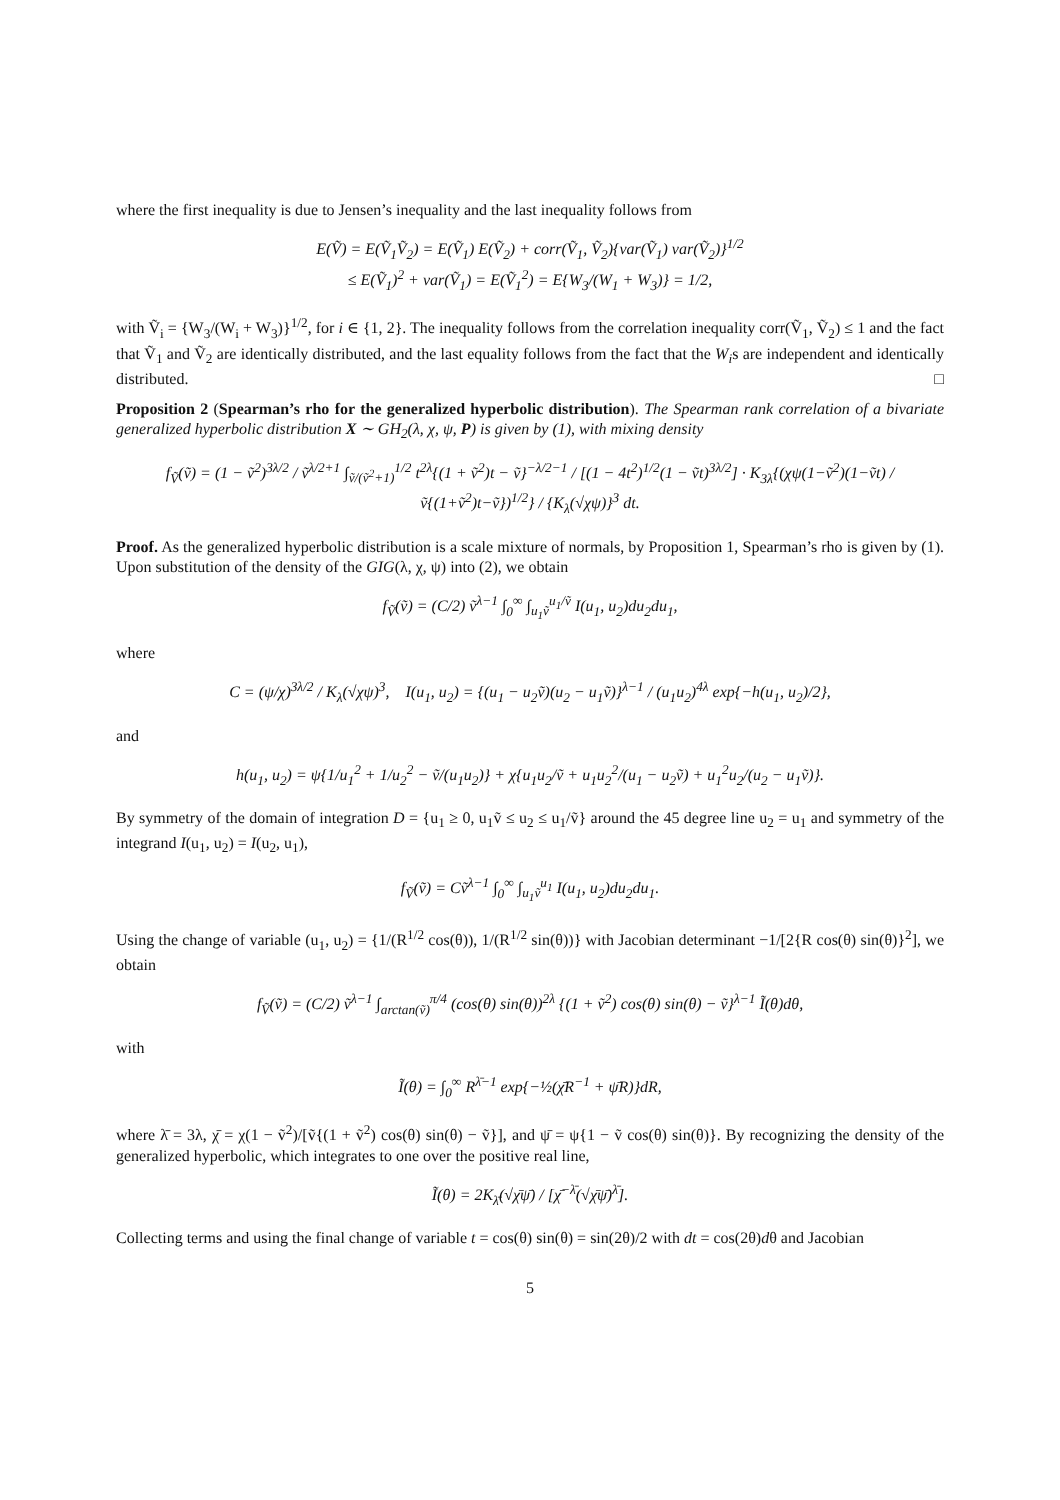where the first inequality is due to Jensen’s inequality and the last inequality follows from
E(Ṽ) = E(Ṽ<sub>1</sub>Ṽ<sub>2</sub>) = E(Ṽ<sub>1</sub>) E(Ṽ<sub>2</sub>) + corr(Ṽ<sub>1</sub>, Ṽ<sub>2</sub>){var(Ṽ<sub>1</sub>) var(Ṽ<sub>2</sub>)}<sup>1/2</sup>
≤ E(Ṽ<sub>1</sub>)<sup>2</sup> + var(Ṽ<sub>1</sub>) = E(Ṽ<sub>1</sub><sup>2</sup>) = E{W<sub>3</sub>/(W<sub>1</sub> + W<sub>3</sub>)} = 1/2,
with Ṽ<sub>i</sub> = {W<sub>3</sub>/(W<sub>i</sub> + W<sub>3</sub>)}<sup>1/2</sup>, for i ∈ {1, 2}. The inequality follows from the correlation inequality corr(Ṽ<sub>1</sub>, Ṽ<sub>2</sub>) ≤ 1 and the fact that Ṽ<sub>1</sub> and Ṽ<sub>2</sub> are identically distributed, and the last equality follows from the fact that the W<sub>i</sub>s are independent and identically distributed. □
Proposition 2 (Spearman’s rho for the generalized hyperbolic distribution). The Spearman rank correlation of a bivariate generalized hyperbolic distribution X ∼ GH<sub>2</sub>(λ, χ, ψ, P) is given by (1), with mixing density
f<sub>Ṽ</sub>(ṽ) = (1 − ṽ<sup>2</sup>)<sup>3λ/2</sup> / ṽ<sup>λ/2+1</sup> ∫<sub>ṽ/(ṽ<sup>2</sup>+1)</sub><sup>1/2</sup> t<sup>2λ</sup>{(1 + ṽ<sup>2</sup>)t − ṽ}<sup>−λ/2−1</sup> / [(1 − 4t<sup>2</sup>)<sup>1/2</sup>(1 − ṽt)<sup>3λ/2</sup>] · K<sub>3λ</sub>{(χψ(1−ṽ<sup>2</sup>)(1−ṽt) / ṽ{(1+ṽ<sup>2</sup>)t−ṽ})<sup>1/2</sup>} / {K<sub>λ</sub>(√χψ)}<sup>3</sup> dt.
Proof. As the generalized hyperbolic distribution is a scale mixture of normals, by Proposition 1, Spearman’s rho is given by (1). Upon substitution of the density of the GIG(λ, χ, ψ) into (2), we obtain
f<sub>Ṽ</sub>(ṽ) = (C/2) ṽ<sup>λ−1</sup> ∫<sub>0</sub><sup>∞</sup> ∫<sub>u<sub>1</sub>ṽ</sub><sup>u<sub>1</sub>/ṽ</sup> I(u<sub>1</sub>, u<sub>2</sub>)du<sub>2</sub>du<sub>1</sub>,
where
C = (ψ/χ)<sup>3λ/2</sup> / K<sub>λ</sub>(√χψ)<sup>3</sup>, I(u<sub>1</sub>, u<sub>2</sub>) = {(u<sub>1</sub> − u<sub>2</sub>ṽ)(u<sub>2</sub> − u<sub>1</sub>ṽ)}<sup>λ−1</sup> / (u<sub>1</sub>u<sub>2</sub>)<sup>4λ</sup> exp{−h(u<sub>1</sub>, u<sub>2</sub>)/2},
and
h(u<sub>1</sub>, u<sub>2</sub>) = ψ{1/u<sub>1</sub><sup>2</sup> + 1/u<sub>2</sub><sup>2</sup> − ṽ/(u<sub>1</sub>u<sub>2</sub>)} + χ{u<sub>1</sub>u<sub>2</sub>/ṽ + u<sub>1</sub>u<sub>2</sub><sup>2</sup>/(u<sub>1</sub> − u<sub>2</sub>ṽ) + u<sub>1</sub><sup>2</sup>u<sub>2</sub>/(u<sub>2</sub> − u<sub>1</sub>ṽ)}.
By symmetry of the domain of integration D = {u<sub>1</sub> ≥ 0, u<sub>1</sub>ṽ ≤ u<sub>2</sub> ≤ u<sub>1</sub>/ṽ} around the 45 degree line u<sub>2</sub> = u<sub>1</sub> and symmetry of the integrand I(u<sub>1</sub>, u<sub>2</sub>) = I(u<sub>2</sub>, u<sub>1</sub>),
f<sub>Ṽ</sub>(ṽ) = Cṽ<sup>λ−1</sup> ∫<sub>0</sub><sup>∞</sup> ∫<sub>u<sub>1</sub>ṽ</sub><sup>u<sub>1</sub></sup> I(u<sub>1</sub>, u<sub>2</sub>)du<sub>2</sub>du<sub>1</sub>.
Using the change of variable (u<sub>1</sub>, u<sub>2</sub>) = {1/(R<sup>1/2</sup> cos(θ)), 1/(R<sup>1/2</sup> sin(θ))} with Jacobian determinant −1/[2{R cos(θ) sin(θ)}<sup>2</sup>], we obtain
f<sub>Ṽ</sub>(ṽ) = (C/2) ṽ<sup>λ−1</sup> ∫<sub>arctan(ṽ)</sub><sup>π/4</sup> (cos(θ) sin(θ))<sup>2λ</sup> {(1 + ṽ<sup>2</sup>) cos(θ) sin(θ) − ṽ}<sup>λ−1</sup> Ĩ(θ)dθ,
with
Ĩ(θ) = ∫<sub>0</sub><sup>∞</sup> R<sup>λ̄−1</sup> exp{−½(χ̄R<sup>−1</sup> + ψ̄R)}dR,
where λ̄ = 3λ, χ̄ = χ(1 − ṽ<sup>2</sup>)/[ṽ{(1 + ṽ<sup>2</sup>) cos(θ) sin(θ) − ṽ}], and ψ̄ = ψ{1 − ṽ cos(θ) sin(θ)}. By recognizing the density of the generalized hyperbolic, which integrates to one over the positive real line,
Ĩ(θ) = 2K<sub>λ̄</sub>(√χ̄ψ̄) / [χ̄<sup>−λ̄</sup>(√χ̄ψ̄)<sup>λ̄</sup>].
Collecting terms and using the final change of variable t = cos(θ) sin(θ) = sin(2θ)/2 with dt = cos(2θ)dθ and Jacobian
5